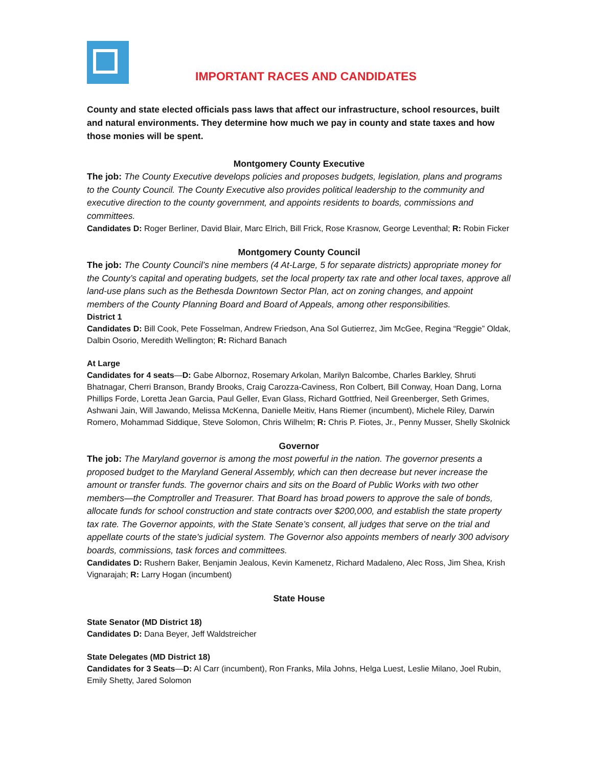IMPORTANT RACES AND CANDIDATES
County and state elected officials pass laws that affect our infrastructure, school resources, built and natural environments. They determine how much we pay in county and state taxes and how those monies will be spent.
Montgomery County Executive
The job: The County Executive develops policies and proposes budgets, legislation, plans and programs to the County Council. The County Executive also provides political leadership to the community and executive direction to the county government, and appoints residents to boards, commissions and committees.
Candidates D: Roger Berliner, David Blair, Marc Elrich, Bill Frick, Rose Krasnow, George Leventhal; R: Robin Ficker
Montgomery County Council
The job: The County Council’s nine members (4 At-Large, 5 for separate districts) appropriate money for the County’s capital and operating budgets, set the local property tax rate and other local taxes, approve all land-use plans such as the Bethesda Downtown Sector Plan, act on zoning changes, and appoint members of the County Planning Board and Board of Appeals, among other responsibilities.
District 1
Candidates D: Bill Cook, Pete Fosselman, Andrew Friedson, Ana Sol Gutierrez, Jim McGee, Regina “Reggie” Oldak, Dalbin Osorio, Meredith Wellington; R: Richard Banach
At Large
Candidates for 4 seats—D: Gabe Albornoz, Rosemary Arkolan, Marilyn Balcombe, Charles Barkley, Shruti Bhatnagar, Cherri Branson, Brandy Brooks, Craig Carozza-Caviness, Ron Colbert, Bill Conway, Hoan Dang, Lorna Phillips Forde, Loretta Jean Garcia, Paul Geller, Evan Glass, Richard Gottfried, Neil Greenberger, Seth Grimes, Ashwani Jain, Will Jawando, Melissa McKenna, Danielle Meitiv, Hans Riemer (incumbent), Michele Riley, Darwin Romero, Mohammad Siddique, Steve Solomon, Chris Wilhelm; R: Chris P. Fiotes, Jr., Penny Musser, Shelly Skolnick
Governor
The job: The Maryland governor is among the most powerful in the nation. The governor presents a proposed budget to the Maryland General Assembly, which can then decrease but never increase the amount or transfer funds. The governor chairs and sits on the Board of Public Works with two other members—the Comptroller and Treasurer. That Board has broad powers to approve the sale of bonds, allocate funds for school construction and state contracts over $200,000, and establish the state property tax rate. The Governor appoints, with the State Senate’s consent, all judges that serve on the trial and appellate courts of the state's judicial system. The Governor also appoints members of nearly 300 advisory boards, commissions, task forces and committees.
Candidates D: Rushern Baker, Benjamin Jealous, Kevin Kamenetz, Richard Madaleno, Alec Ross, Jim Shea, Krish Vignarajah; R: Larry Hogan (incumbent)
State House
State Senator (MD District 18)
Candidates D: Dana Beyer, Jeff Waldstreicher
State Delegates (MD District 18)
Candidates for 3 Seats—D: Al Carr (incumbent), Ron Franks, Mila Johns, Helga Luest, Leslie Milano, Joel Rubin, Emily Shetty, Jared Solomon